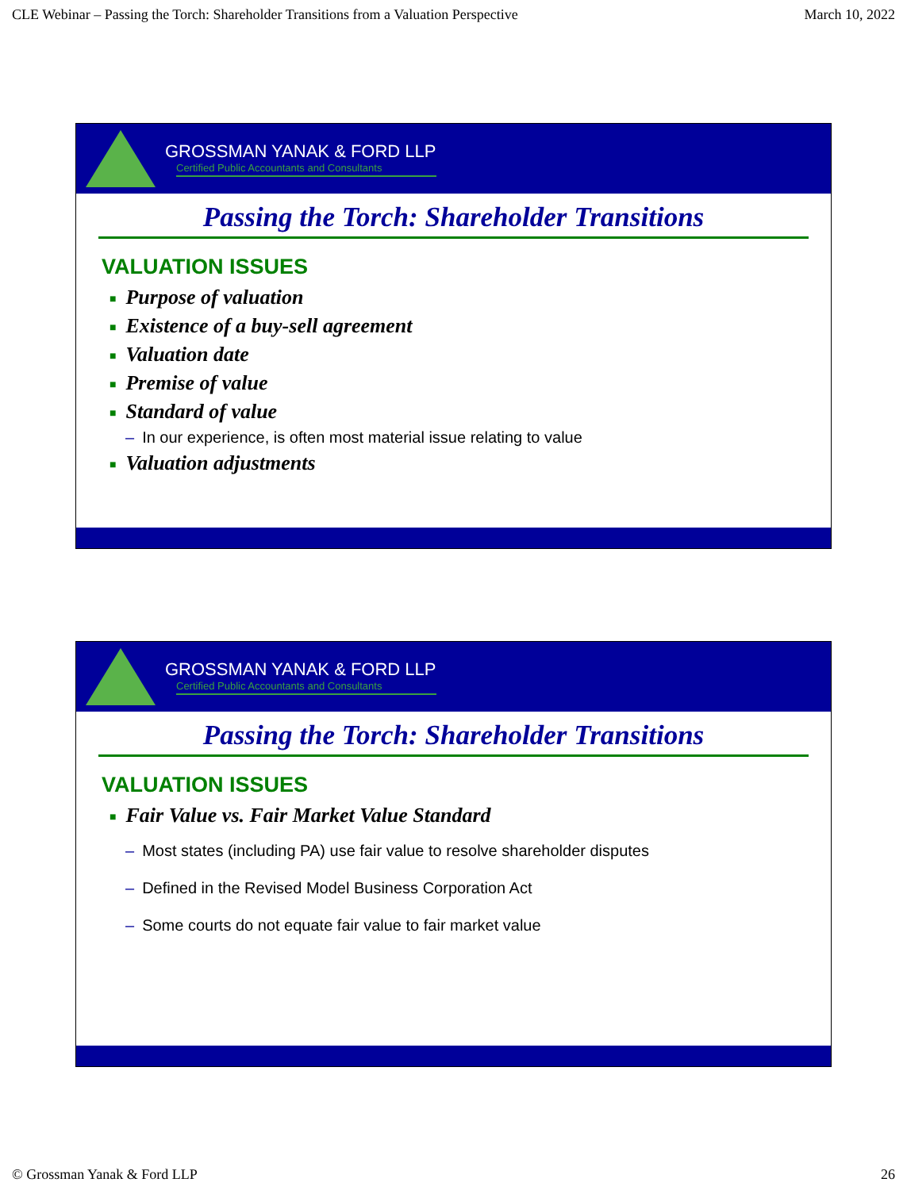CLE Webinar – Passing the Torch: Shareholder Transitions from a Valuation Perspective March 10, 2022
GROSSMAN YANAK & FORD LLP
Certified Public Accountants and Consultants
Passing the Torch: Shareholder Transitions
VALUATION ISSUES
■ Purpose of valuation
■ Existence of a buy-sell agreement
■ Valuation date
■ Premise of value
■ Standard of value
– In our experience, is often most material issue relating to value
■ Valuation adjustments
GROSSMAN YANAK & FORD LLP
Certified Public Accountants and Consultants
Passing the Torch: Shareholder Transitions
VALUATION ISSUES
■ Fair Value vs. Fair Market Value Standard
– Most states (including PA) use fair value to resolve shareholder disputes
– Defined in the Revised Model Business Corporation Act
– Some courts do not equate fair value to fair market value
© Grossman Yanak & Ford LLP 26